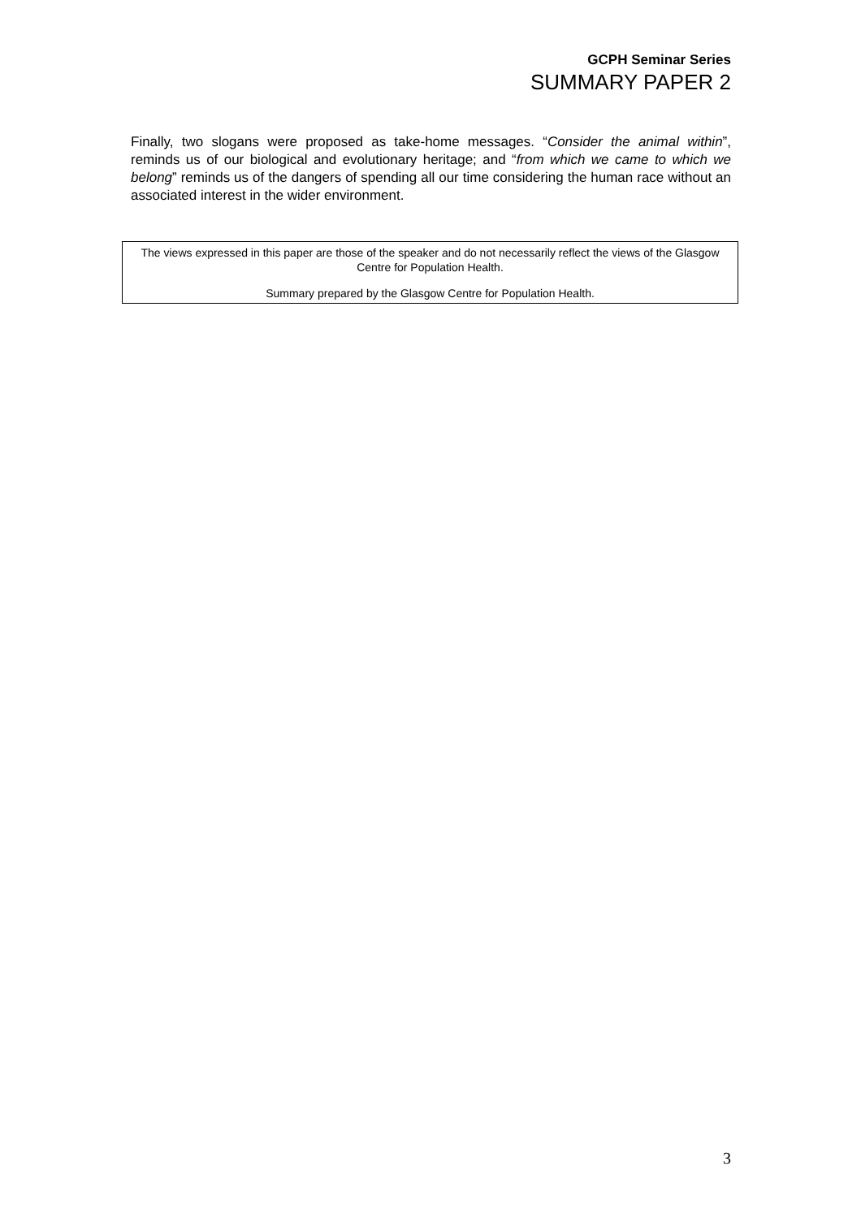GCPH Seminar Series
SUMMARY PAPER 2
Finally, two slogans were proposed as take-home messages. “Consider the animal within”, reminds us of our biological and evolutionary heritage; and “from which we came to which we belong” reminds us of the dangers of spending all our time considering the human race without an associated interest in the wider environment.
The views expressed in this paper are those of the speaker and do not necessarily reflect the views of the Glasgow Centre for Population Health.
Summary prepared by the Glasgow Centre for Population Health.
3